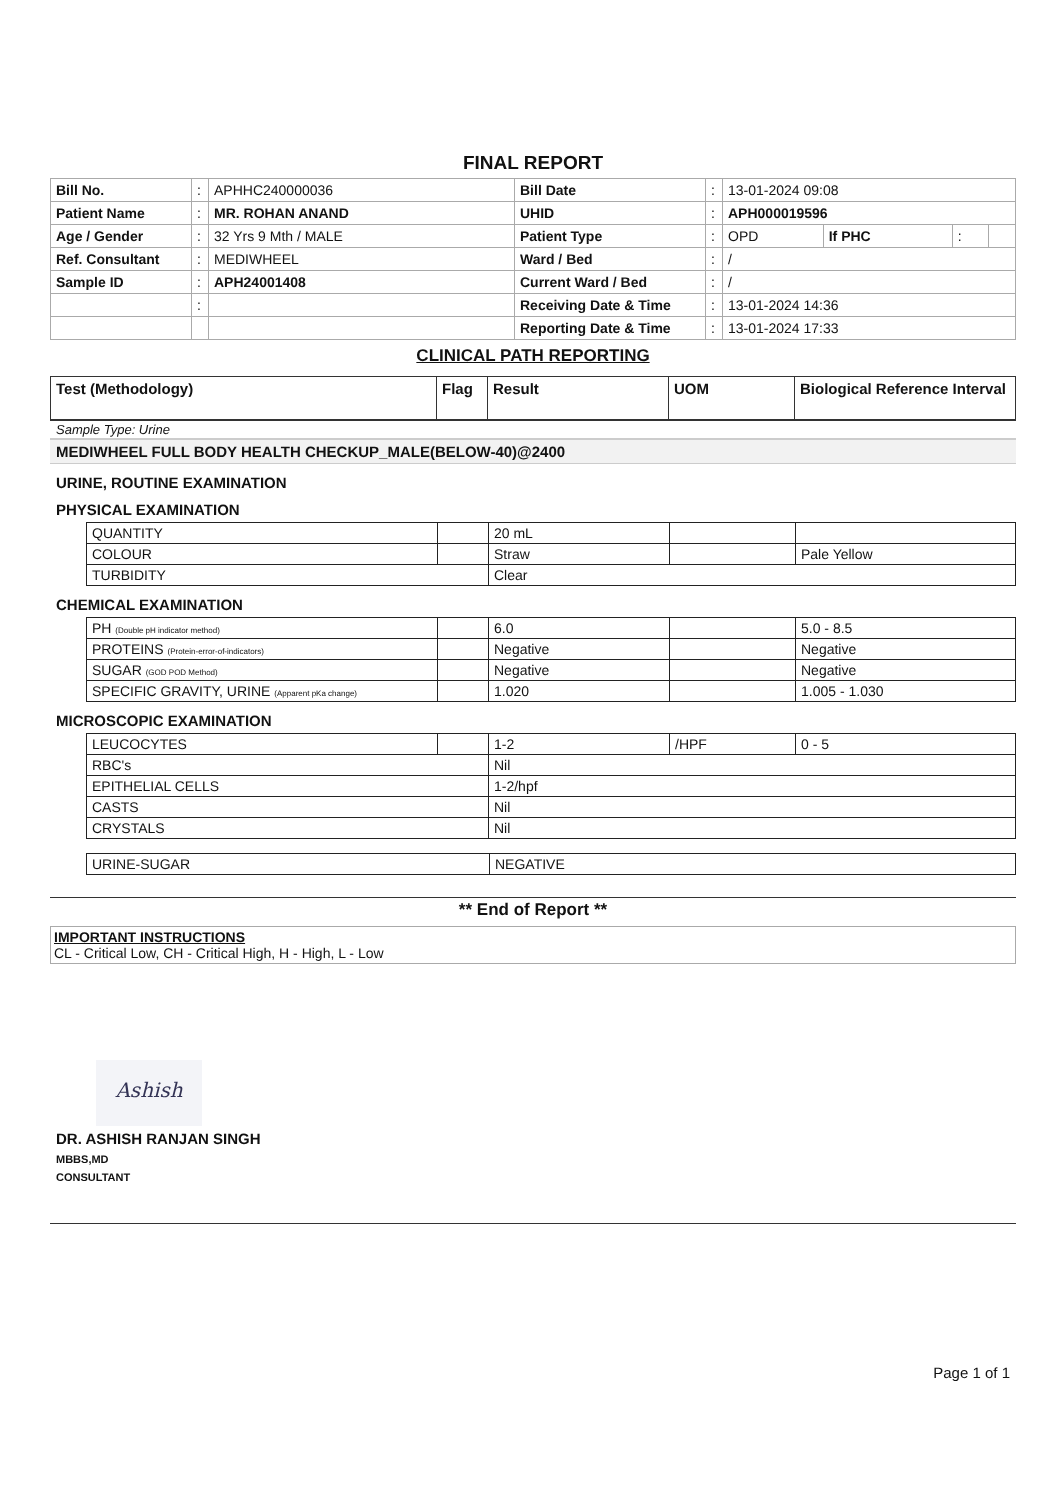FINAL REPORT
| Bill No. | : | APHHC240000036 | Bill Date | : | 13-01-2024 09:08 | | | |
| Patient Name | : | MR. ROHAN ANAND | UHID | : | APH000019596 | | | |
| Age / Gender | : | 32 Yrs 9 Mth / MALE | Patient Type | : | OPD | If PHC | : | |
| Ref. Consultant | : | MEDIWHEEL | Ward / Bed | : | / | | | |
| Sample ID | : | APH24001408 | Current Ward / Bed | : | / | | | |
| | : | | Receiving Date & Time | : | 13-01-2024 14:36 | | | |
| | | | Reporting Date & Time | : | 13-01-2024 17:33 | | | |
CLINICAL PATH REPORTING
| Test (Methodology) | Flag | Result | UOM | Biological Reference Interval |
Sample Type: Urine
MEDIWHEEL FULL BODY HEALTH CHECKUP_MALE(BELOW-40)@2400
URINE, ROUTINE EXAMINATION
PHYSICAL EXAMINATION
| QUANTITY | | 20 mL | | |
| COLOUR | | Straw | | Pale Yellow |
| TURBIDITY | | Clear | | |
CHEMICAL EXAMINATION
| PH (Double pH indicator method) | | 6.0 | | 5.0 - 8.5 |
| PROTEINS (Protein-error-of-indicators) | | Negative | | Negative |
| SUGAR (GOD POD Method) | | Negative | | Negative |
| SPECIFIC GRAVITY, URINE (Apparent pKa change) | | 1.020 | | 1.005 - 1.030 |
MICROSCOPIC EXAMINATION
| LEUCOCYTES | | 1-2 | /HPF | 0 - 5 |
| RBC's | | Nil | | |
| EPITHELIAL CELLS | | 1-2/hpf | | |
| CASTS | | Nil | | |
| CRYSTALS | | Nil | | |
| URINE-SUGAR | NEGATIVE |
** End of Report **
IMPORTANT INSTRUCTIONS
CL - Critical Low, CH - Critical High, H - High, L - Low
Ashish
DR. ASHISH RANJAN SINGH
MBBS,MD
CONSULTANT
Page 1 of 1